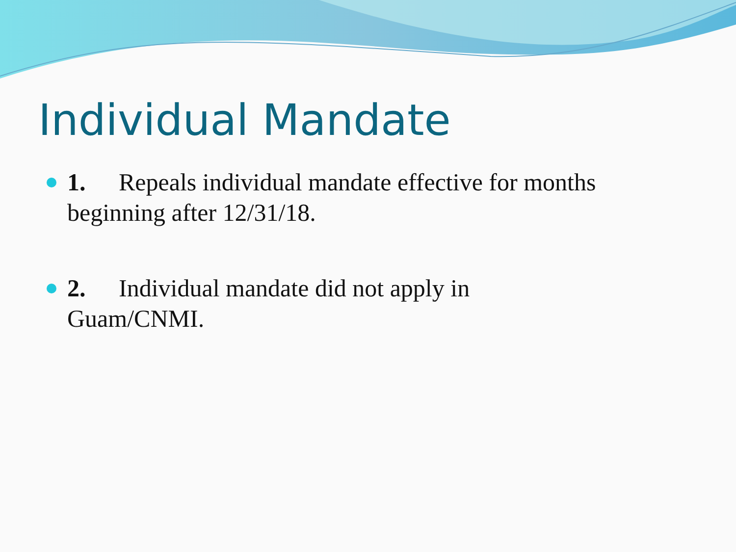Individual Mandate
1. Repeals individual mandate effective for months beginning after 12/31/18.
2. Individual mandate did not apply in
Guam/CNMI.